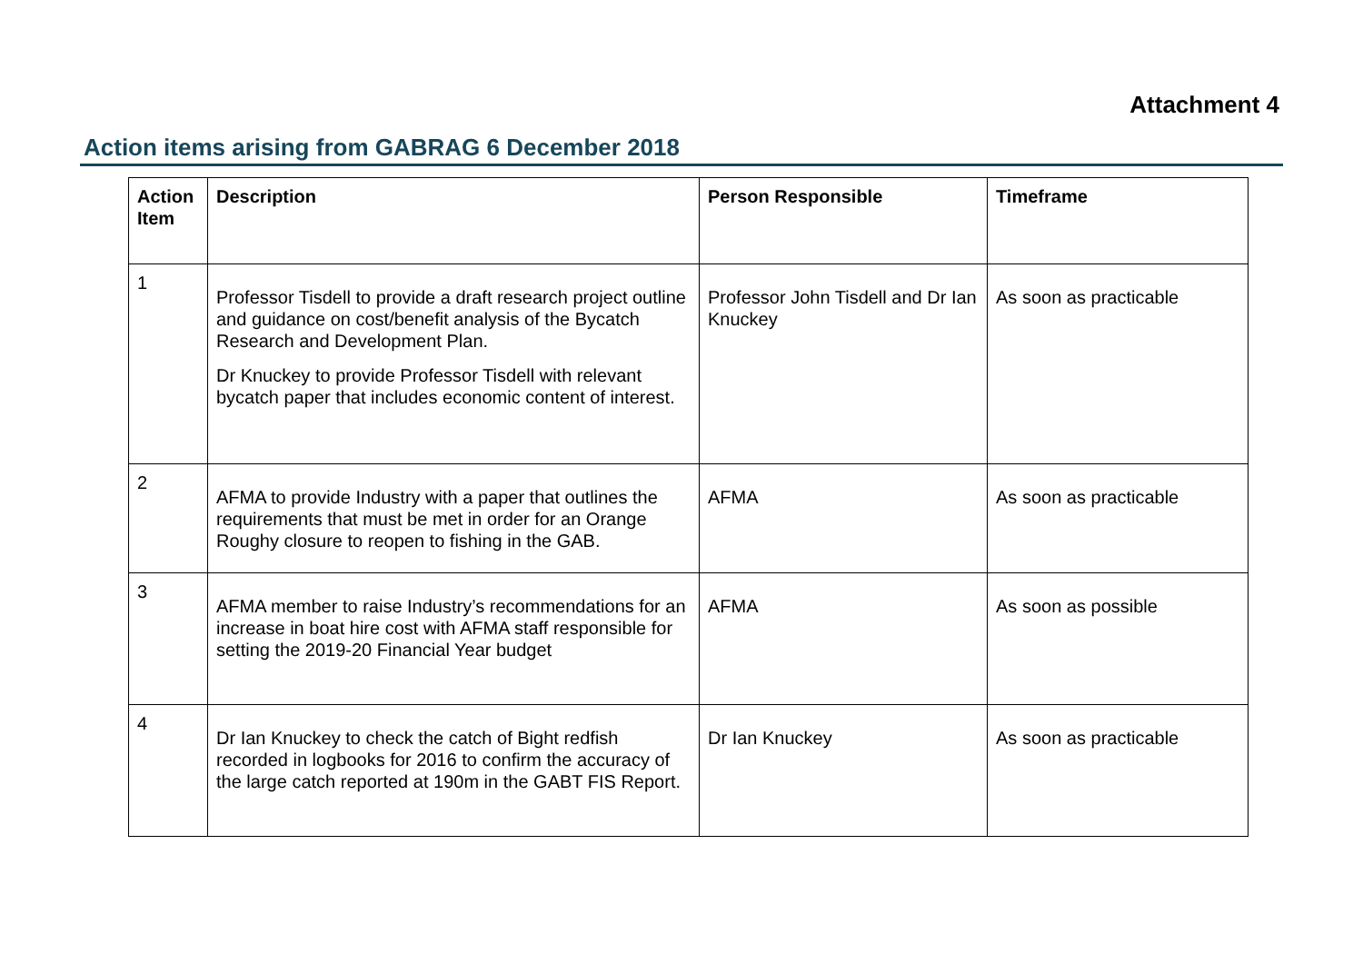Attachment 4
Action items arising from GABRAG 6 December 2018
| Action Item | Description | Person Responsible | Timeframe |
| --- | --- | --- | --- |
| 1 | Professor Tisdell to provide a draft research project outline and guidance on cost/benefit analysis of the Bycatch Research and Development Plan. Dr Knuckey to provide Professor Tisdell with relevant bycatch paper that includes economic content of interest. | Professor John Tisdell and Dr Ian Knuckey | As soon as practicable |
| 2 | AFMA to provide Industry with a paper that outlines the requirements that must be met in order for an Orange Roughy closure to reopen to fishing in the GAB. | AFMA | As soon as practicable |
| 3 | AFMA member to raise Industry’s recommendations for an increase in boat hire cost with AFMA staff responsible for setting the 2019-20 Financial Year budget | AFMA | As soon as possible |
| 4 | Dr Ian Knuckey to check the catch of Bight redfish recorded in logbooks for 2016 to confirm the accuracy of the large catch reported at 190m in the GABT FIS Report. | Dr Ian Knuckey | As soon as practicable |